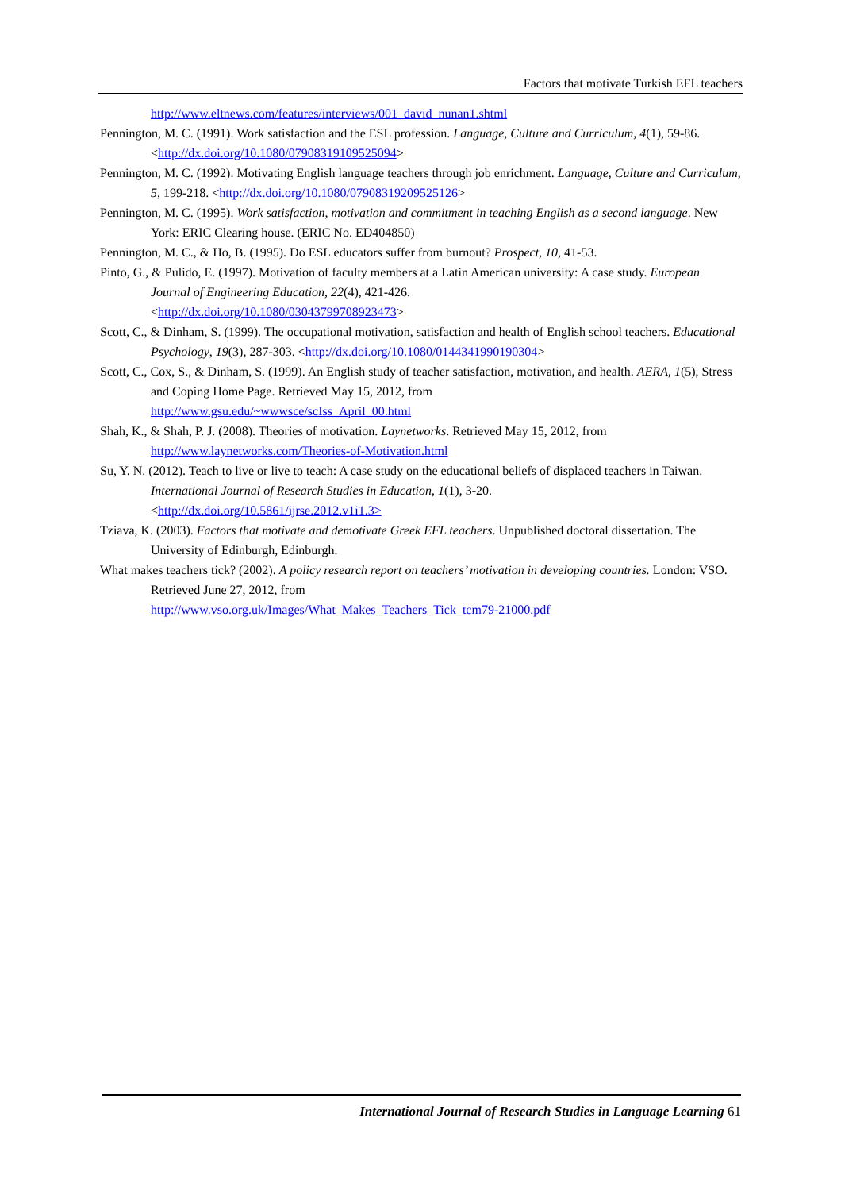Factors that motivate Turkish EFL teachers
http://www.eltnews.com/features/interviews/001_david_nunan1.shtml
Pennington, M. C. (1991). Work satisfaction and the ESL profession. Language, Culture and Curriculum, 4(1), 59-86. <http://dx.doi.org/10.1080/07908319109525094>
Pennington, M. C. (1992). Motivating English language teachers through job enrichment. Language, Culture and Curriculum, 5, 199-218. <http://dx.doi.org/10.1080/07908319209525126>
Pennington, M. C. (1995). Work satisfaction, motivation and commitment in teaching English as a second language. New York: ERIC Clearing house. (ERIC No. ED404850)
Pennington, M. C., & Ho, B. (1995). Do ESL educators suffer from burnout? Prospect, 10, 41-53.
Pinto, G., & Pulido, E. (1997). Motivation of faculty members at a Latin American university: A case study. European Journal of Engineering Education, 22(4), 421-426.
<http://dx.doi.org/10.1080/03043799708923473>
Scott, C., & Dinham, S. (1999). The occupational motivation, satisfaction and health of English school teachers. Educational Psychology, 19(3), 287-303. <http://dx.doi.org/10.1080/0144341990190304>
Scott, C., Cox, S., & Dinham, S. (1999). An English study of teacher satisfaction, motivation, and health. AERA, 1(5), Stress and Coping Home Page. Retrieved May 15, 2012, from
http://www.gsu.edu/~wwwsce/scIss_April_00.html
Shah, K., & Shah, P. J. (2008). Theories of motivation. Laynetworks. Retrieved May 15, 2012, from
http://www.laynetworks.com/Theories-of-Motivation.html
Su, Y. N. (2012). Teach to live or live to teach: A case study on the educational beliefs of displaced teachers in Taiwan. International Journal of Research Studies in Education, 1(1), 3-20.
<http://dx.doi.org/10.5861/ijrse.2012.v1i1.3>
Tziava, K. (2003). Factors that motivate and demotivate Greek EFL teachers. Unpublished doctoral dissertation. The University of Edinburgh, Edinburgh.
What makes teachers tick? (2002). A policy research report on teachers’ motivation in developing countries. London: VSO. Retrieved June 27, 2012, from
http://www.vso.org.uk/Images/What_Makes_Teachers_Tick_tcm79-21000.pdf
International Journal of Research Studies in Language Learning 61